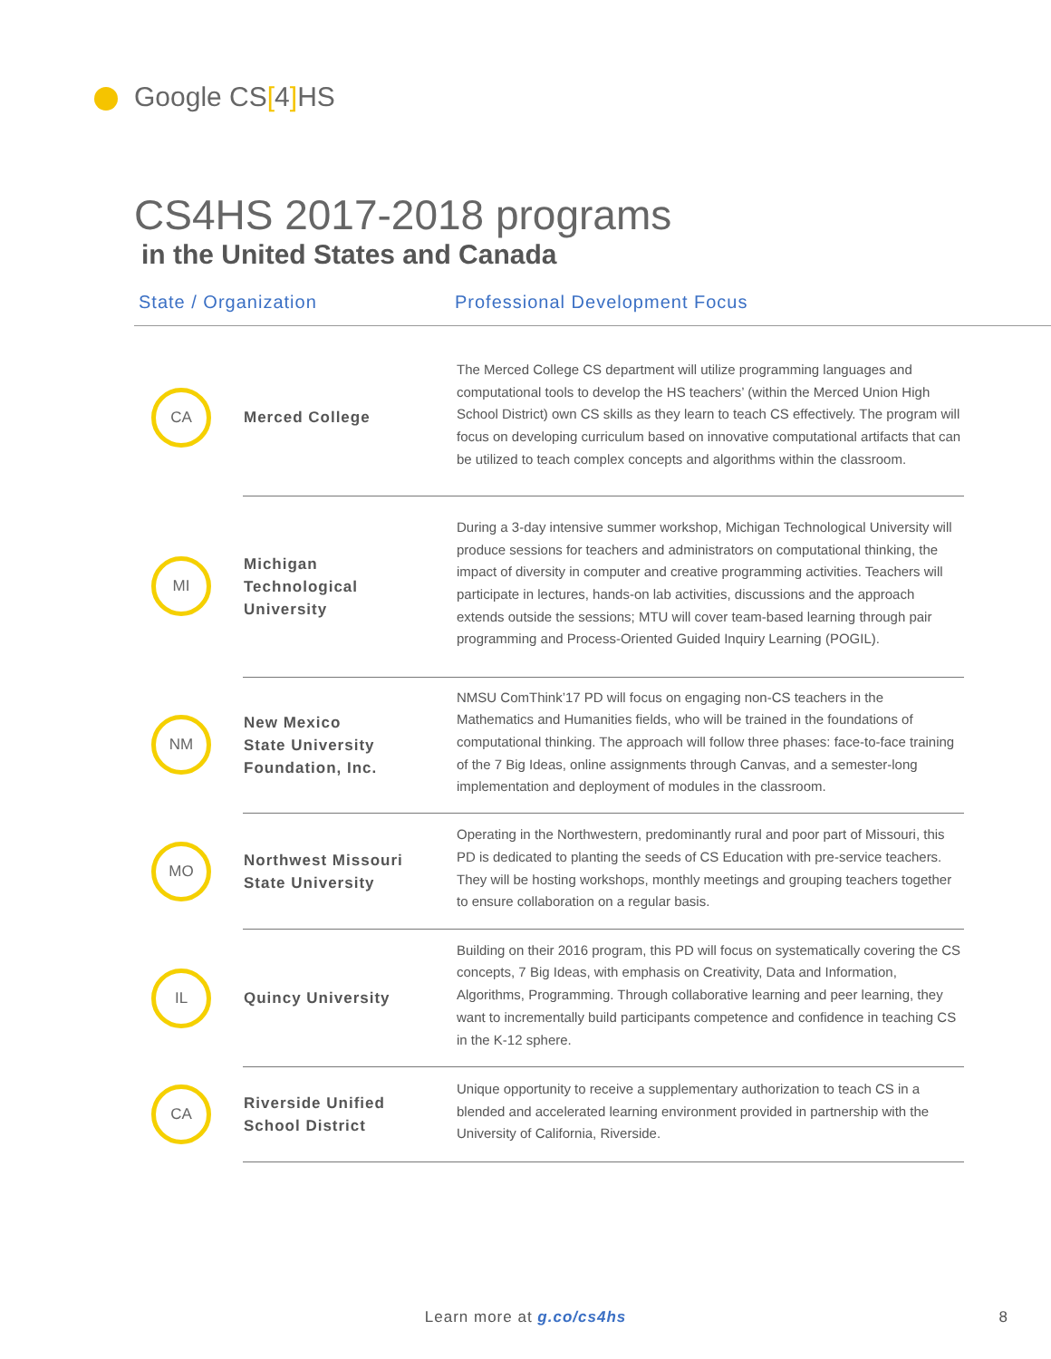Google CS[4] HS
CS4HS 2017-2018 programs
in the United States and Canada
State / Organization Professional Development Focus
| CA | Merced College | The Merced College CS department will utilize programming languages and computational tools to develop the HS teachers’ (within the Merced Union High School District) own CS skills as they learn to teach CS effectively. The program will focus on developing curriculum based on innovative computational artifacts that can be utilized to teach complex concepts and algorithms within the classroom. |
| MI | Michigan Technological University | During a 3-day intensive summer workshop, Michigan Technological University will produce sessions for teachers and administrators on computational thinking, the impact of diversity in computer and creative programming activities. Teachers will participate in lectures, hands-on lab activities, discussions and the approach extends outside the sessions; MTU will cover team-based learning through pair programming and Process-Oriented Guided Inquiry Learning (POGIL). |
| NM | New Mexico State University Foundation, Inc. | NMSU ComThink’17 PD will focus on engaging non-CS teachers in the Mathematics and Humanities fields, who will be trained in the foundations of computational thinking. The approach will follow three phases: face-to-face training of the 7 Big Ideas, online assignments through Canvas, and a semester-long implementation and deployment of modules in the classroom. |
| MO | Northwest Missouri State University | Operating in the Northwestern, predominantly rural and poor part of Missouri, this PD is dedicated to planting the seeds of CS Education with pre-service teachers. They will be hosting workshops, monthly meetings and grouping teachers together to ensure collaboration on a regular basis. |
| IL | Quincy University | Building on their 2016 program, this PD will focus on systematically covering the CS concepts, 7 Big Ideas, with emphasis on Creativity, Data and Information, Algorithms, Programming. Through collaborative learning and peer learning, they want to incrementally build participants competence and confidence in teaching CS in the K-12 sphere. |
| CA | Riverside Unified School District | Unique opportunity to receive a supplementary authorization to teach CS in a blended and accelerated learning environment provided in partnership with the University of California, Riverside. |
Learn more at g.co/cs4hs 8